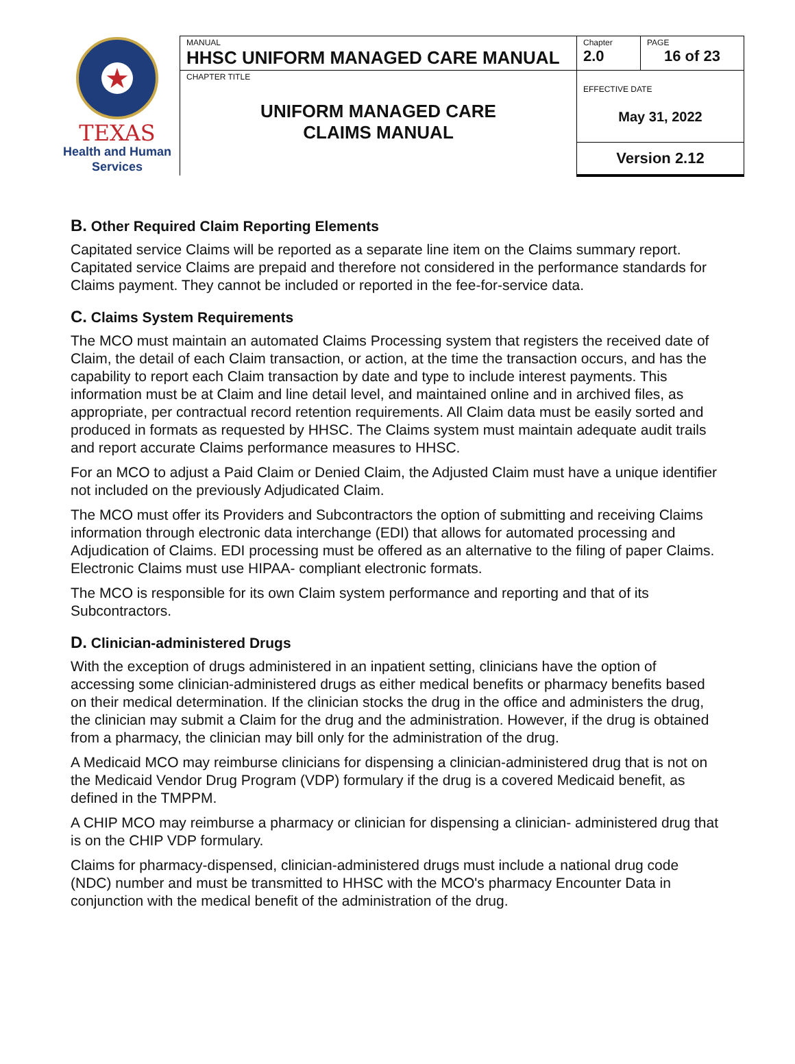★
TEXAS
Health and Human
Services
| MANUAL HHSC UNIFORM MANAGED CARE MANUAL | Chapter 2.0 | PAGE 16 of 23 |
| CHAPTER TITLE UNIFORM MANAGED CARE CLAIMS MANUAL | EFFECTIVE DATE May 31, 2022 | |
| | Version 2.12 | |
B. Other Required Claim Reporting Elements
Capitated service Claims will be reported as a separate line item on the Claims summary report. Capitated service Claims are prepaid and therefore not considered in the performance standards for Claims payment. They cannot be included or reported in the fee-for-service data.
C. Claims System Requirements
The MCO must maintain an automated Claims Processing system that registers the received date of Claim, the detail of each Claim transaction, or action, at the time the transaction occurs, and has the capability to report each Claim transaction by date and type to include interest payments. This information must be at Claim and line detail level, and maintained online and in archived files, as appropriate, per contractual record retention requirements. All Claim data must be easily sorted and produced in formats as requested by HHSC. The Claims system must maintain adequate audit trails and report accurate Claims performance measures to HHSC.
For an MCO to adjust a Paid Claim or Denied Claim, the Adjusted Claim must have a unique identifier not included on the previously Adjudicated Claim.
The MCO must offer its Providers and Subcontractors the option of submitting and receiving Claims information through electronic data interchange (EDI) that allows for automated processing and Adjudication of Claims. EDI processing must be offered as an alternative to the filing of paper Claims. Electronic Claims must use HIPAA- compliant electronic formats.
The MCO is responsible for its own Claim system performance and reporting and that of its Subcontractors.
D. Clinician-administered Drugs
With the exception of drugs administered in an inpatient setting, clinicians have the option of accessing some clinician-administered drugs as either medical benefits or pharmacy benefits based on their medical determination. If the clinician stocks the drug in the office and administers the drug, the clinician may submit a Claim for the drug and the administration. However, if the drug is obtained from a pharmacy, the clinician may bill only for the administration of the drug.
A Medicaid MCO may reimburse clinicians for dispensing a clinician-administered drug that is not on the Medicaid Vendor Drug Program (VDP) formulary if the drug is a covered Medicaid benefit, as defined in the TMPPM.
A CHIP MCO may reimburse a pharmacy or clinician for dispensing a clinician- administered drug that is on the CHIP VDP formulary.
Claims for pharmacy-dispensed, clinician-administered drugs must include a national drug code (NDC) number and must be transmitted to HHSC with the MCO's pharmacy Encounter Data in conjunction with the medical benefit of the administration of the drug.